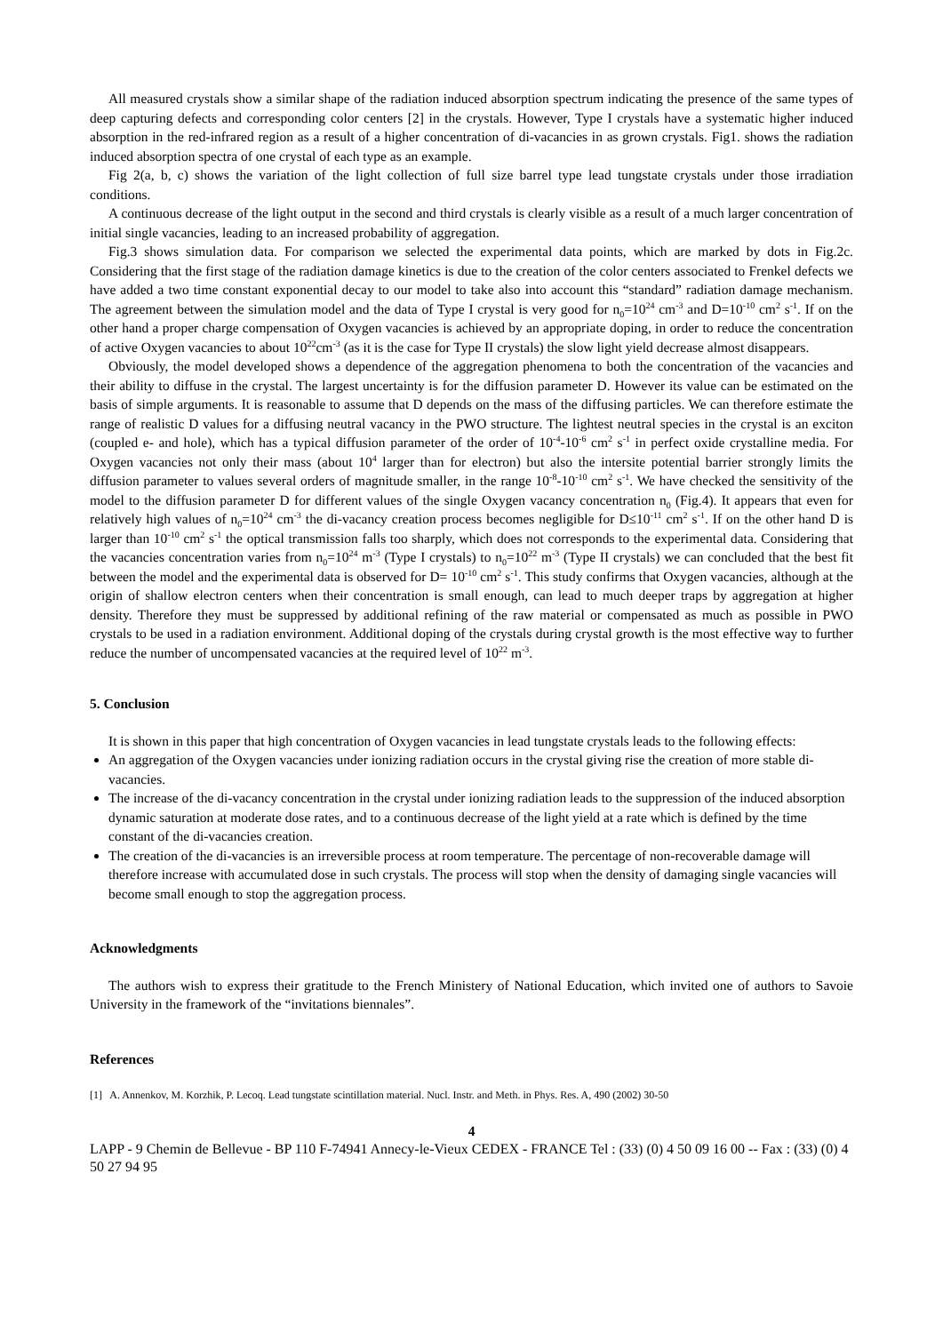All measured crystals show a similar shape of the radiation induced absorption spectrum indicating the presence of the same types of deep capturing defects and corresponding color centers [2] in the crystals. However, Type I crystals have a systematic higher induced absorption in the red-infrared region as a result of a higher concentration of di-vacancies in as grown crystals. Fig1. shows the radiation induced absorption spectra of one crystal of each type as an example.
Fig 2(a, b, c) shows the variation of the light collection of full size barrel type lead tungstate crystals under those irradiation conditions.
A continuous decrease of the light output in the second and third crystals is clearly visible as a result of a much larger concentration of initial single vacancies, leading to an increased probability of aggregation.
Fig.3 shows simulation data. For comparison we selected the experimental data points, which are marked by dots in Fig.2c. Considering that the first stage of the radiation damage kinetics is due to the creation of the color centers associated to Frenkel defects we have added a two time constant exponential decay to our model to take also into account this “standard” radiation damage mechanism. The agreement between the simulation model and the data of Type I crystal is very good for n<sub>0</sub>=10<sup>24</sup> cm<sup>-3</sup> and D=10<sup>-10</sup> cm<sup>2</sup> s<sup>-1</sup>. If on the other hand a proper charge compensation of Oxygen vacancies is achieved by an appropriate doping, in order to reduce the concentration of active Oxygen vacancies to about 10<sup>22</sup>cm<sup>-3</sup> (as it is the case for Type II crystals) the slow light yield decrease almost disappears.
Obviously, the model developed shows a dependence of the aggregation phenomena to both the concentration of the vacancies and their ability to diffuse in the crystal. The largest uncertainty is for the diffusion parameter D. However its value can be estimated on the basis of simple arguments. It is reasonable to assume that D depends on the mass of the diffusing particles. We can therefore estimate the range of realistic D values for a diffusing neutral vacancy in the PWO structure. The lightest neutral species in the crystal is an exciton (coupled e- and hole), which has a typical diffusion parameter of the order of 10<sup>-4</sup>-10<sup>-6</sup> cm<sup>2</sup> s<sup>-1</sup> in perfect oxide crystalline media. For Oxygen vacancies not only their mass (about 10<sup>4</sup> larger than for electron) but also the intersite potential barrier strongly limits the diffusion parameter to values several orders of magnitude smaller, in the range 10<sup>-8</sup>-10<sup>-10</sup> cm<sup>2</sup> s<sup>-1</sup>. We have checked the sensitivity of the model to the diffusion parameter D for different values of the single Oxygen vacancy concentration n<sub>0</sub> (Fig.4). It appears that even for relatively high values of n<sub>0</sub>=10<sup>24</sup> cm<sup>-3</sup> the di-vacancy creation process becomes negligible for D≤10<sup>-11</sup> cm<sup>2</sup> s<sup>-1</sup>. If on the other hand D is larger than 10<sup>-10</sup> cm<sup>2</sup> s<sup>-1</sup> the optical transmission falls too sharply, which does not corresponds to the experimental data. Considering that the vacancies concentration varies from n<sub>0</sub>=10<sup>24</sup> m<sup>-3</sup> (Type I crystals) to n<sub>0</sub>=10<sup>22</sup> m<sup>-3</sup> (Type II crystals) we can concluded that the best fit between the model and the experimental data is observed for D= 10<sup>-10</sup> cm<sup>2</sup> s<sup>-1</sup>. This study confirms that Oxygen vacancies, although at the origin of shallow electron centers when their concentration is small enough, can lead to much deeper traps by aggregation at higher density. Therefore they must be suppressed by additional refining of the raw material or compensated as much as possible in PWO crystals to be used in a radiation environment. Additional doping of the crystals during crystal growth is the most effective way to further reduce the number of uncompensated vacancies at the required level of 10<sup>22</sup> m<sup>-3</sup>.
5. Conclusion
It is shown in this paper that high concentration of Oxygen vacancies in lead tungstate crystals leads to the following effects:
An aggregation of the Oxygen vacancies under ionizing radiation occurs in the crystal giving rise the creation of more stable di-vacancies.
The increase of the di-vacancy concentration in the crystal under ionizing radiation leads to the suppression of the induced absorption dynamic saturation at moderate dose rates, and to a continuous decrease of the light yield at a rate which is defined by the time constant of the di-vacancies creation.
The creation of the di-vacancies is an irreversible process at room temperature. The percentage of non-recoverable damage will therefore increase with accumulated dose in such crystals. The process will stop when the density of damaging single vacancies will become small enough to stop the aggregation process.
Acknowledgments
The authors wish to express their gratitude to the French Ministery of National Education, which invited one of authors to Savoie University in the framework of the “invitations biennales”.
References
[1] A. Annenkov, M. Korzhik, P. Lecoq. Lead tungstate scintillation material. Nucl. Instr. and Meth. in Phys. Res. A, 490 (2002) 30-50
4
LAPP - 9 Chemin de Bellevue - BP 110 F-74941 Annecy-le-Vieux CEDEX - FRANCE Tel : (33) (0) 4 50 09 16 00 -- Fax : (33) (0) 4 50 27 94 95